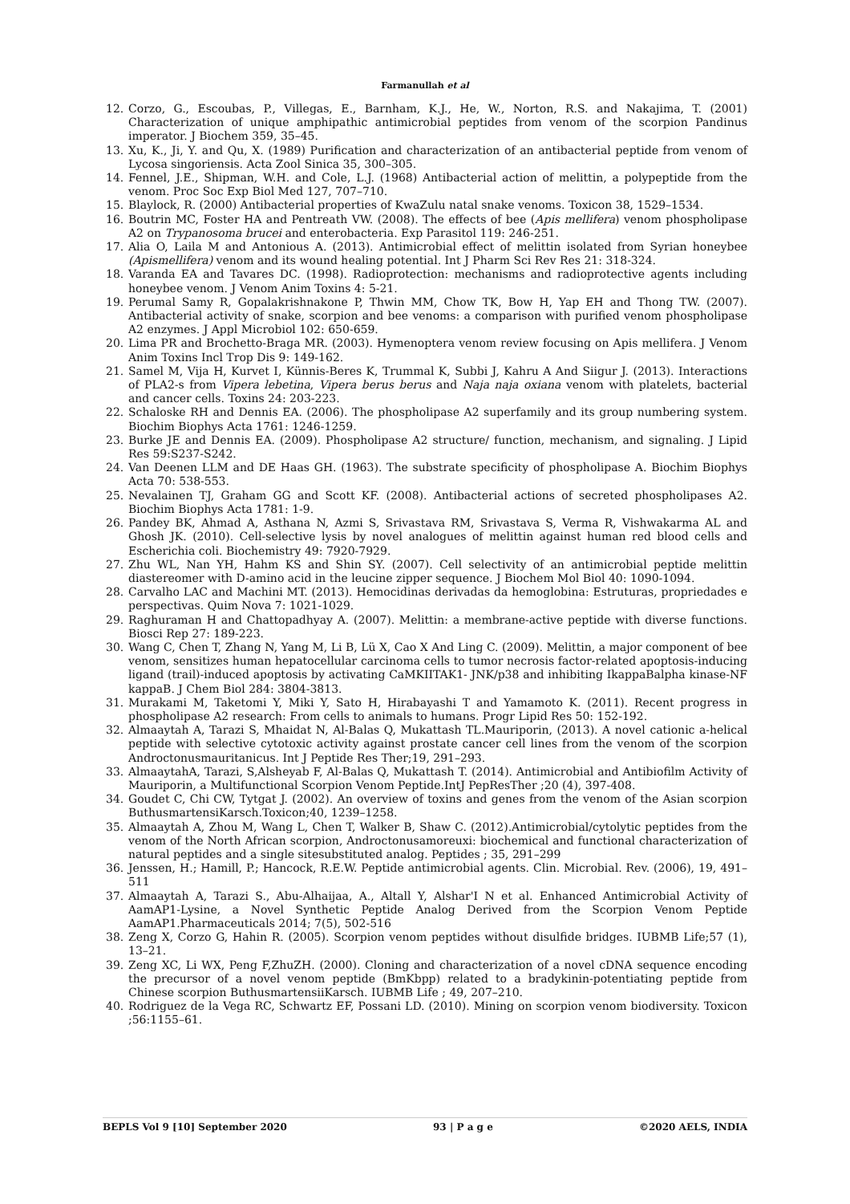Farmanullah et al
12. Corzo, G., Escoubas, P., Villegas, E., Barnham, K.J., He, W., Norton, R.S. and Nakajima, T. (2001) Characterization of unique amphipathic antimicrobial peptides from venom of the scorpion Pandinus imperator. J Biochem 359, 35–45.
13. Xu, K., Ji, Y. and Qu, X. (1989) Purification and characterization of an antibacterial peptide from venom of Lycosa singoriensis. Acta Zool Sinica 35, 300–305.
14. Fennel, J.E., Shipman, W.H. and Cole, L.J. (1968) Antibacterial action of melittin, a polypeptide from the venom. Proc Soc Exp Biol Med 127, 707–710.
15. Blaylock, R. (2000) Antibacterial properties of KwaZulu natal snake venoms. Toxicon 38, 1529–1534.
16. Boutrin MC, Foster HA and Pentreath VW. (2008). The effects of bee (Apis mellifera) venom phospholipase A2 on Trypanosoma brucei and enterobacteria. Exp Parasitol 119: 246-251.
17. Alia O, Laila M and Antonious A. (2013). Antimicrobial effect of melittin isolated from Syrian honeybee (Apismellifera) venom and its wound healing potential. Int J Pharm Sci Rev Res 21: 318-324.
18. Varanda EA and Tavares DC. (1998). Radioprotection: mechanisms and radioprotective agents including honeybee venom. J Venom Anim Toxins 4: 5-21.
19. Perumal Samy R, Gopalakrishnakone P, Thwin MM, Chow TK, Bow H, Yap EH and Thong TW. (2007). Antibacterial activity of snake, scorpion and bee venoms: a comparison with purified venom phospholipase A2 enzymes. J Appl Microbiol 102: 650-659.
20. Lima PR and Brochetto-Braga MR. (2003). Hymenoptera venom review focusing on Apis mellifera. J Venom Anim Toxins Incl Trop Dis 9: 149-162.
21. Samel M, Vija H, Kurvet I, Künnis-Beres K, Trummal K, Subbi J, Kahru A And Siigur J. (2013). Interactions of PLA2-s from Vipera lebetina, Vipera berus berus and Naja naja oxiana venom with platelets, bacterial and cancer cells. Toxins 24: 203-223.
22. Schaloske RH and Dennis EA. (2006). The phospholipase A2 superfamily and its group numbering system. Biochim Biophys Acta 1761: 1246-1259.
23. Burke JE and Dennis EA. (2009). Phospholipase A2 structure/ function, mechanism, and signaling. J Lipid Res 59:S237-S242.
24. Van Deenen LLM and DE Haas GH. (1963). The substrate specificity of phospholipase A. Biochim Biophys Acta 70: 538-553.
25. Nevalainen TJ, Graham GG and Scott KF. (2008). Antibacterial actions of secreted phospholipases A2. Biochim Biophys Acta 1781: 1-9.
26. Pandey BK, Ahmad A, Asthana N, Azmi S, Srivastava RM, Srivastava S, Verma R, Vishwakarma AL and Ghosh JK. (2010). Cell-selective lysis by novel analogues of melittin against human red blood cells and Escherichia coli. Biochemistry 49: 7920-7929.
27. Zhu WL, Nan YH, Hahm KS and Shin SY. (2007). Cell selectivity of an antimicrobial peptide melittin diastereomer with D-amino acid in the leucine zipper sequence. J Biochem Mol Biol 40: 1090-1094.
28. Carvalho LAC and Machini MT. (2013). Hemocidinas derivadas da hemoglobina: Estruturas, propriedades e perspectivas. Quim Nova 7: 1021-1029.
29. Raghuraman H and Chattopadhyay A. (2007). Melittin: a membrane-active peptide with diverse functions. Biosci Rep 27: 189-223.
30. Wang C, Chen T, Zhang N, Yang M, Li B, Lü X, Cao X And Ling C. (2009). Melittin, a major component of bee venom, sensitizes human hepatocellular carcinoma cells to tumor necrosis factor-related apoptosis-inducing ligand (trail)-induced apoptosis by activating CaMKIITAK1- JNK/p38 and inhibiting IkappaBalpha kinase-NF kappaB. J Chem Biol 284: 3804-3813.
31. Murakami M, Taketomi Y, Miki Y, Sato H, Hirabayashi T and Yamamoto K. (2011). Recent progress in phospholipase A2 research: From cells to animals to humans. Progr Lipid Res 50: 152-192.
32. Almaaytah A, Tarazi S, Mhaidat N, Al-Balas Q, Mukattash TL.Mauriporin, (2013). A novel cationic a-helical peptide with selective cytotoxic activity against prostate cancer cell lines from the venom of the scorpion Androctonusmauritanicus. Int J Peptide Res Ther;19, 291–293.
33. AlmaaytahA, Tarazi, S,Alsheyab F, Al-Balas Q, Mukattash T. (2014). Antimicrobial and Antibiofilm Activity of Mauriporin, a Multifunctional Scorpion Venom Peptide.IntJ PepResTher ;20 (4), 397-408.
34. Goudet C, Chi CW, Tytgat J. (2002). An overview of toxins and genes from the venom of the Asian scorpion ButhusmartensiKarsch.Toxicon;40, 1239–1258.
35. Almaaytah A, Zhou M, Wang L, Chen T, Walker B, Shaw C. (2012).Antimicrobial/cytolytic peptides from the venom of the North African scorpion, Androctonusamoreuxi: biochemical and functional characterization of natural peptides and a single sitesubstituted analog. Peptides ; 35, 291–299
36. Jenssen, H.; Hamill, P.; Hancock, R.E.W. Peptide antimicrobial agents. Clin. Microbial. Rev. (2006), 19, 491–511
37. Almaaytah A, Tarazi S., Abu-Alhaijaa, A., Altall Y, Alshar'I N et al. Enhanced Antimicrobial Activity of AamAP1-Lysine, a Novel Synthetic Peptide Analog Derived from the Scorpion Venom Peptide AamAP1.Pharmaceuticals 2014; 7(5), 502-516
38. Zeng X, Corzo G, Hahin R. (2005). Scorpion venom peptides without disulfide bridges. IUBMB Life;57 (1), 13–21.
39. Zeng XC, Li WX, Peng F,ZhuZH. (2000). Cloning and characterization of a novel cDNA sequence encoding the precursor of a novel venom peptide (BmKbpp) related to a bradykinin-potentiating peptide from Chinese scorpion ButhusmartensiiKarsch. IUBMB Life ; 49, 207–210.
40. Rodriguez de la Vega RC, Schwartz EF, Possani LD. (2010). Mining on scorpion venom biodiversity. Toxicon ;56:1155–61.
BEPLS Vol 9 [10] September 2020 93 | P a g e ©2020 AELS, INDIA